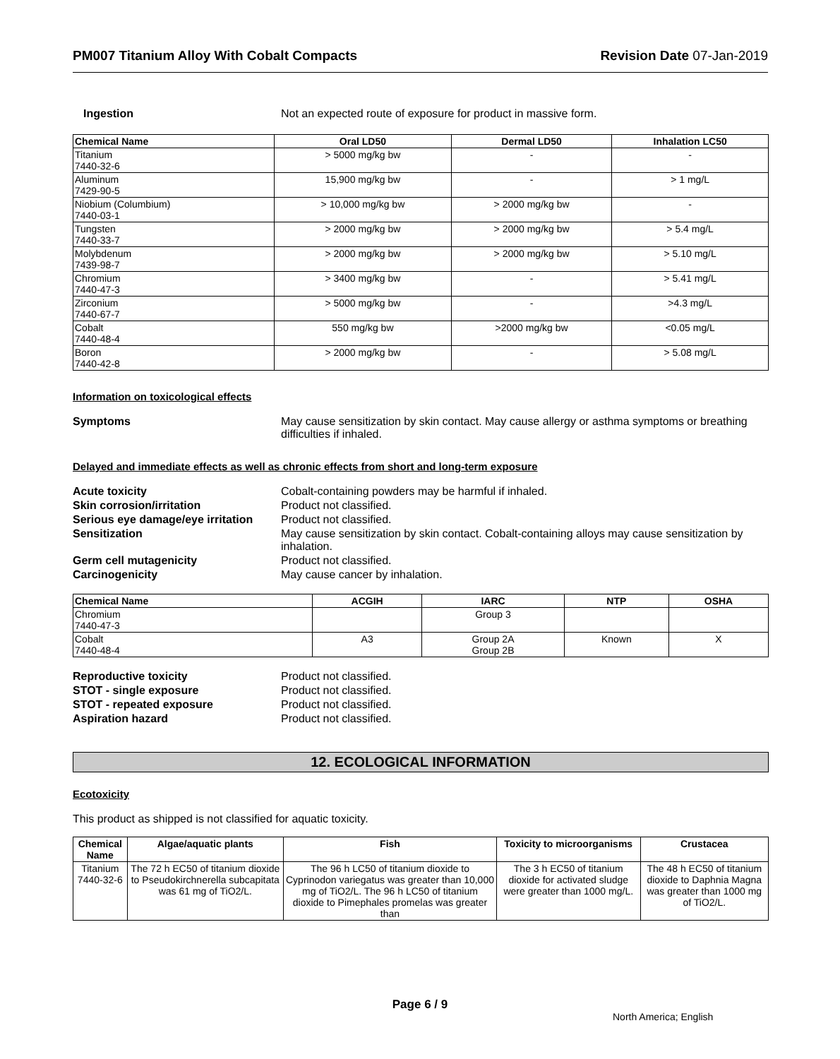PM007 Titanium Alloy With Cobalt Compacts Revision Date 07-Jan-2019
Ingestion Not an expected route of exposure for product in massive form.
| Chemical Name | Oral LD50 | Dermal LD50 | Inhalation LC50 |
| --- | --- | --- | --- |
| Titanium 7440-32-6 | > 5000 mg/kg bw | - | - |
| Aluminum 7429-90-5 | 15,900 mg/kg bw | - | > 1 mg/L |
| Niobium (Columbium) 7440-03-1 | > 10,000 mg/kg bw | > 2000 mg/kg bw | - |
| Tungsten 7440-33-7 | > 2000 mg/kg bw | > 2000 mg/kg bw | > 5.4 mg/L |
| Molybdenum 7439-98-7 | > 2000 mg/kg bw | > 2000 mg/kg bw | > 5.10 mg/L |
| Chromium 7440-47-3 | > 3400 mg/kg bw | - | > 5.41 mg/L |
| Zirconium 7440-67-7 | > 5000 mg/kg bw | - | >4.3 mg/L |
| Cobalt 7440-48-4 | 550 mg/kg bw | >2000 mg/kg bw | <0.05 mg/L |
| Boron 7440-42-8 | > 2000 mg/kg bw | - | > 5.08 mg/L |
Information on toxicological effects
Symptoms May cause sensitization by skin contact. May cause allergy or asthma symptoms or breathing difficulties if inhaled.
Delayed and immediate effects as well as chronic effects from short and long-term exposure
Acute toxicity Cobalt-containing powders may be harmful if inhaled.
Skin corrosion/irritation Product not classified.
Serious eye damage/eye irritation
Product not classified.
Sensitization May cause sensitization by skin contact. Cobalt-containing alloys may cause sensitization by inhalation.
Germ cell mutagenicity Product not classified.
Carcinogenicity May cause cancer by inhalation.
| Chemical Name | ACGIH | IARC | NTP | OSHA |
| --- | --- | --- | --- | --- |
| Chromium 7440-47-3 | | Group 3 | | |
| Cobalt 7440-48-4 | A3 | Group 2A Group 2B | Known | X |
Reproductive toxicity Product not classified.
STOT - single exposure Product not classified.
STOT - repeated exposure Product not classified.
Aspiration hazard Product not classified.
12. ECOLOGICAL INFORMATION
Ecotoxicity
This product as shipped is not classified for aquatic toxicity.
| Chemical Name | Algae/aquatic plants | Fish | Toxicity to microorganisms | Crustacea |
| --- | --- | --- | --- | --- |
| Titanium 7440-32-6 | The 72 h EC50 of titanium dioxide to Pseudokirchnerella subcapitata was 61 mg of TiO2/L. | The 96 h LC50 of titanium dioxide to Cyprinodon variegatus was greater than 10,000 mg of TiO2/L. The 96 h LC50 of titanium dioxide to Pimephales promelas was greater than | The 3 h EC50 of titanium dioxide for activated sludge were greater than 1000 mg/L. | The 48 h EC50 of titanium dioxide to Daphnia Magna was greater than 1000 mg of TiO2/L. |
Page 6 / 9
North America; English